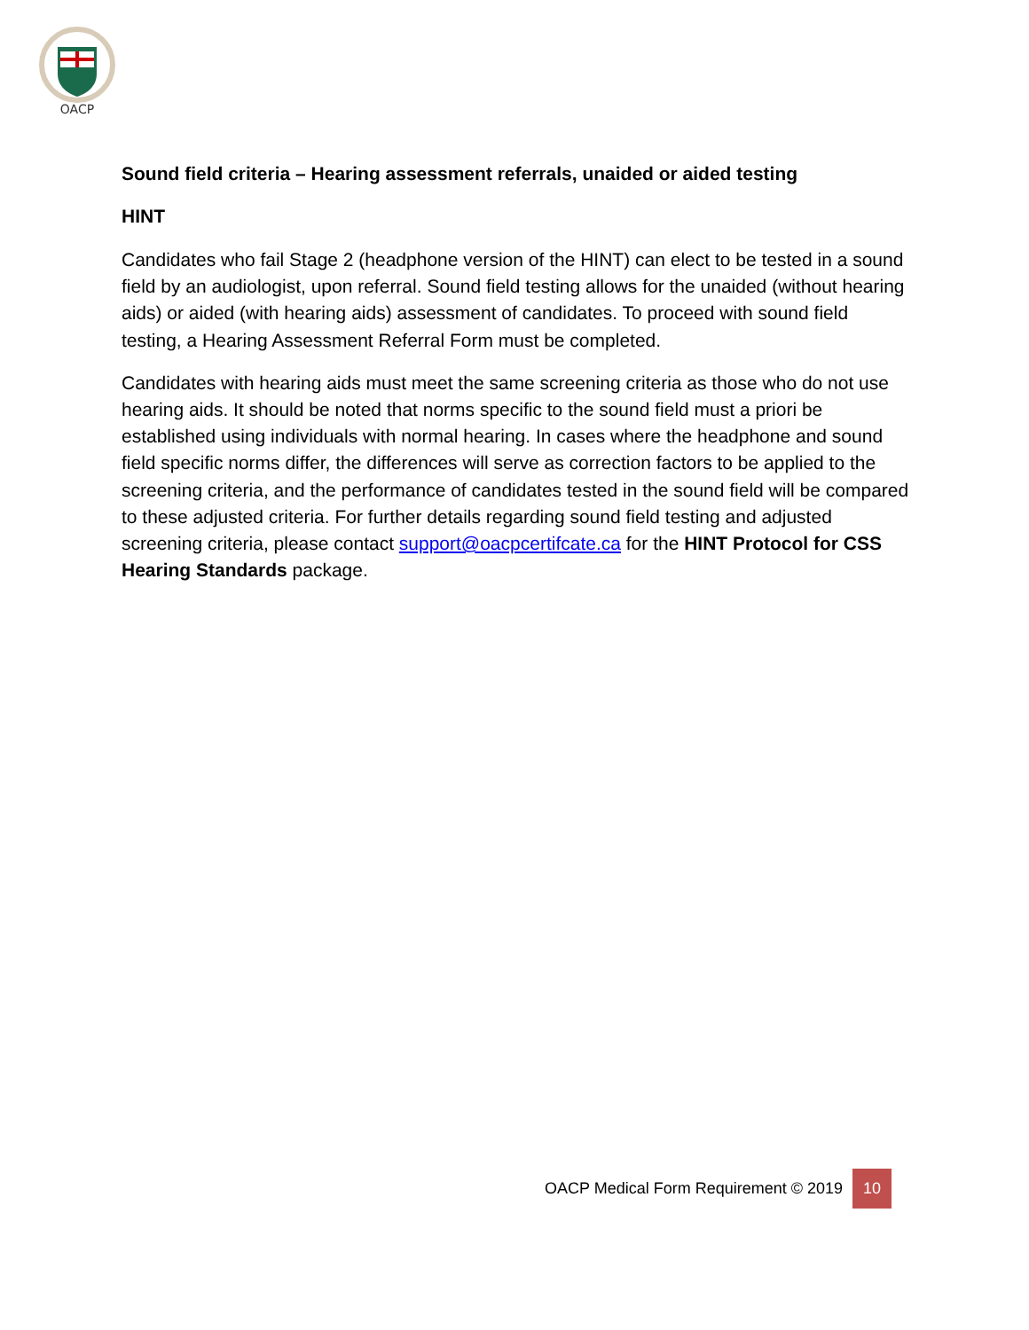OACP
Sound field criteria – Hearing assessment referrals, unaided or aided testing
HINT
Candidates who fail Stage 2 (headphone version of the HINT) can elect to be tested in a sound field by an audiologist, upon referral. Sound field testing allows for the unaided (without hearing aids) or aided (with hearing aids) assessment of candidates. To proceed with sound field testing, a Hearing Assessment Referral Form must be completed.
Candidates with hearing aids must meet the same screening criteria as those who do not use hearing aids. It should be noted that norms specific to the sound field must a priori be established using individuals with normal hearing. In cases where the headphone and sound field specific norms differ, the differences will serve as correction factors to be applied to the screening criteria, and the performance of candidates tested in the sound field will be compared to these adjusted criteria. For further details regarding sound field testing and adjusted screening criteria, please contact support@oacpcertifcate.ca for the HINT Protocol for CSS Hearing Standards package.
OACP Medical Form Requirement © 2019 10